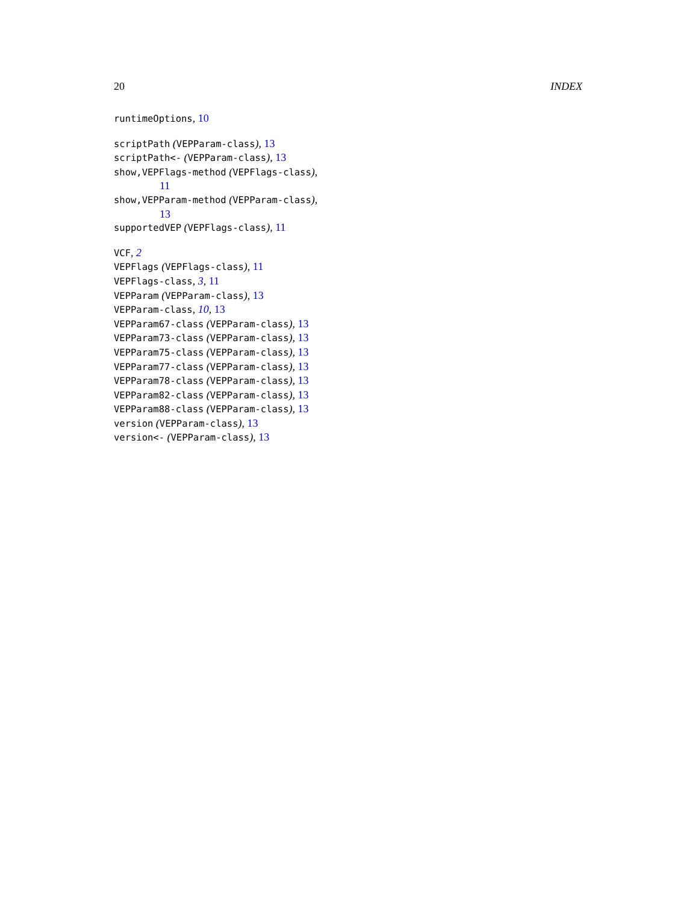20 INDEX
runtimeOptions, 10
scriptPath (VEPParam-class), 13
scriptPath<- (VEPParam-class), 13
show,VEPFlags-method (VEPFlags-class),
11
show,VEPParam-method (VEPParam-class),
13
supportedVEP (VEPFlags-class), 11
VCF, 2
VEPFlags (VEPFlags-class), 11
VEPFlags-class, 3, 11
VEPParam (VEPParam-class), 13
VEPParam-class, 10, 13
VEPParam67-class (VEPParam-class), 13
VEPParam73-class (VEPParam-class), 13
VEPParam75-class (VEPParam-class), 13
VEPParam77-class (VEPParam-class), 13
VEPParam78-class (VEPParam-class), 13
VEPParam82-class (VEPParam-class), 13
VEPParam88-class (VEPParam-class), 13
version (VEPParam-class), 13
version<- (VEPParam-class), 13